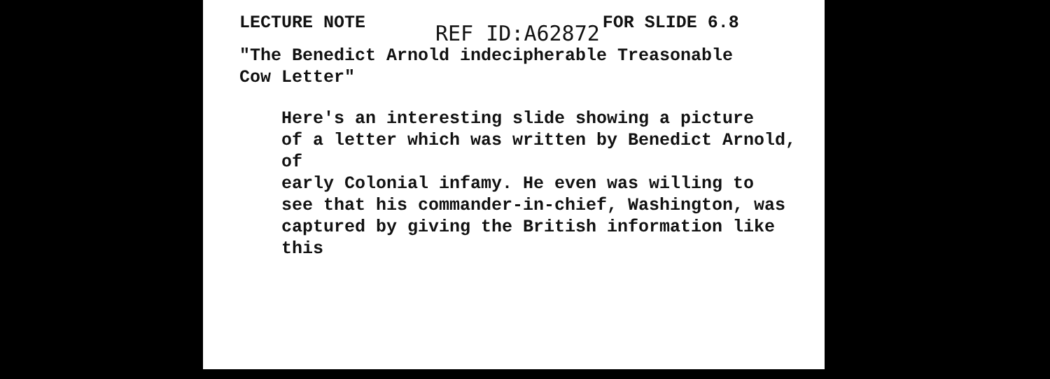LECTURE NOTE REF ID:A62872 FOR SLIDE 6.8
"The Benedict Arnold indecipherable Treasonable
Cow Letter"
Here's an interesting slide showing a picture
of a letter which was written by Benedict Arnold, of
early Colonial infamy. He even was willing to
see that his commander-in-chief, Washington, was
captured by giving the British information like this